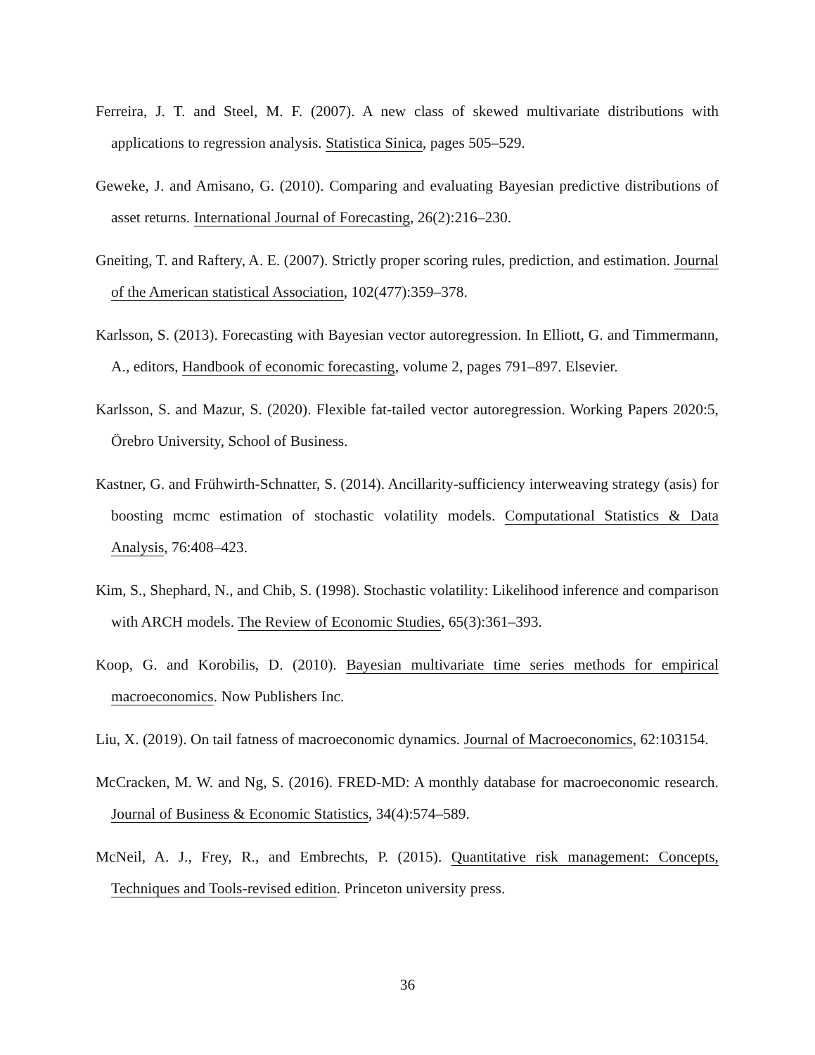Ferreira, J. T. and Steel, M. F. (2007). A new class of skewed multivariate distributions with applications to regression analysis. Statistica Sinica, pages 505–529.
Geweke, J. and Amisano, G. (2010). Comparing and evaluating Bayesian predictive distributions of asset returns. International Journal of Forecasting, 26(2):216–230.
Gneiting, T. and Raftery, A. E. (2007). Strictly proper scoring rules, prediction, and estimation. Journal of the American statistical Association, 102(477):359–378.
Karlsson, S. (2013). Forecasting with Bayesian vector autoregression. In Elliott, G. and Timmermann, A., editors, Handbook of economic forecasting, volume 2, pages 791–897. Elsevier.
Karlsson, S. and Mazur, S. (2020). Flexible fat-tailed vector autoregression. Working Papers 2020:5, Örebro University, School of Business.
Kastner, G. and Frühwirth-Schnatter, S. (2014). Ancillarity-sufficiency interweaving strategy (asis) for boosting mcmc estimation of stochastic volatility models. Computational Statistics & Data Analysis, 76:408–423.
Kim, S., Shephard, N., and Chib, S. (1998). Stochastic volatility: Likelihood inference and comparison with ARCH models. The Review of Economic Studies, 65(3):361–393.
Koop, G. and Korobilis, D. (2010). Bayesian multivariate time series methods for empirical macroeconomics. Now Publishers Inc.
Liu, X. (2019). On tail fatness of macroeconomic dynamics. Journal of Macroeconomics, 62:103154.
McCracken, M. W. and Ng, S. (2016). FRED-MD: A monthly database for macroeconomic research. Journal of Business & Economic Statistics, 34(4):574–589.
McNeil, A. J., Frey, R., and Embrechts, P. (2015). Quantitative risk management: Concepts, Techniques and Tools-revised edition. Princeton university press.
36